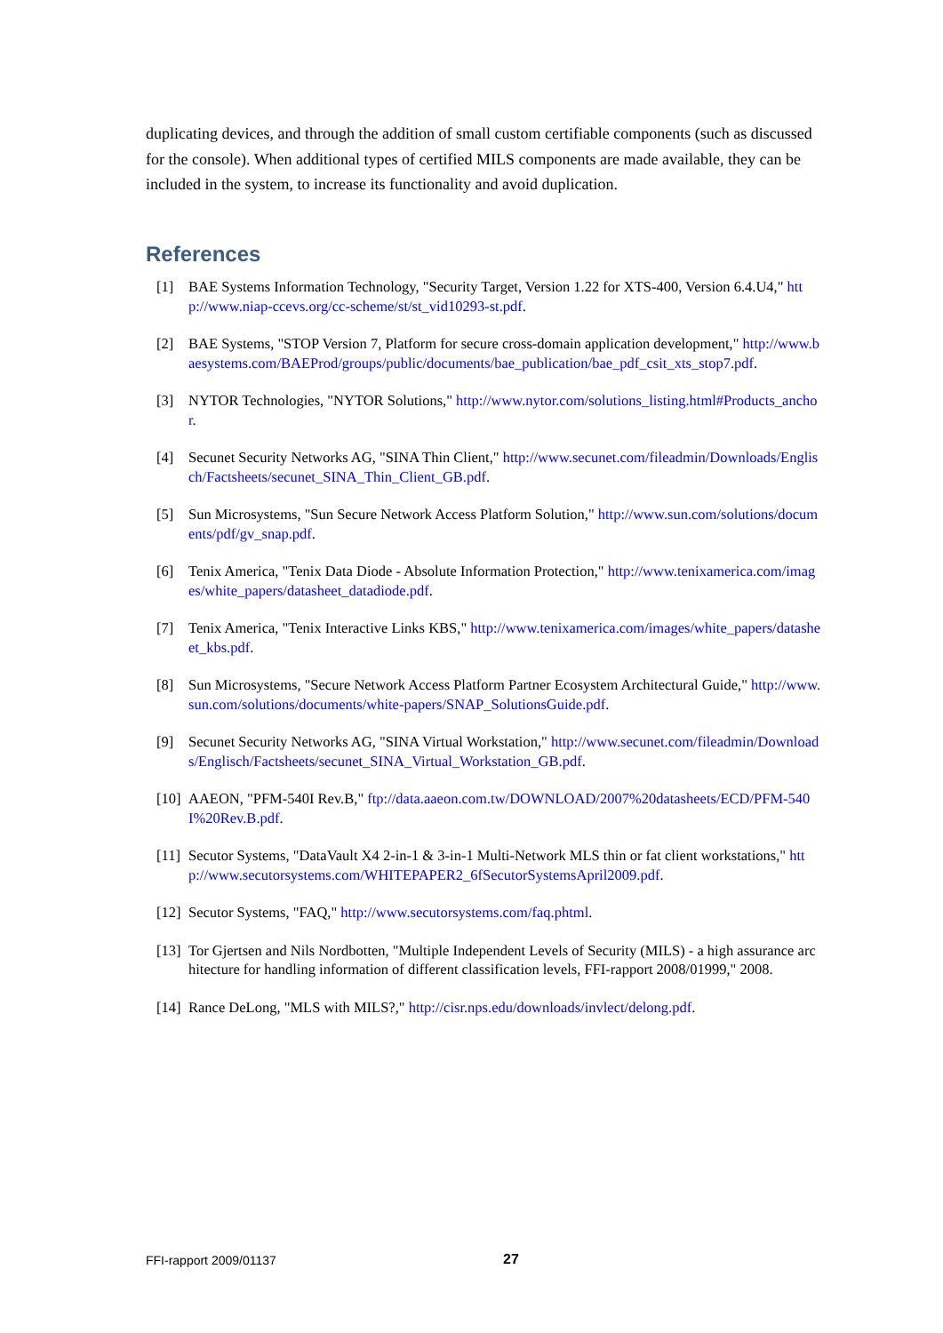duplicating devices, and through the addition of small custom certifiable components (such as discussed for the console). When additional types of certified MILS components are made available, they can be included in the system, to increase its functionality and avoid duplication.
References
[1] BAE Systems Information Technology, "Security Target, Version 1.22 for XTS-400, Version 6.4.U4," http://www.niap-ccevs.org/cc-scheme/st/st_vid10293-st.pdf.
[2] BAE Systems, "STOP Version 7, Platform for secure cross-domain application development," http://www.baesystems.com/BAEProd/groups/public/documents/bae_publication/bae_pdf_csit_xts_stop7.pdf.
[3] NYTOR Technologies, "NYTOR Solutions," http://www.nytor.com/solutions_listing.html#Products_anchor.
[4] Secunet Security Networks AG, "SINA Thin Client," http://www.secunet.com/fileadmin/Downloads/Englisch/Factsheets/secunet_SINA_Thin_Client_GB.pdf.
[5] Sun Microsystems, "Sun Secure Network Access Platform Solution," http://www.sun.com/solutions/documents/pdf/gv_snap.pdf.
[6] Tenix America, "Tenix Data Diode - Absolute Information Protection," http://www.tenixamerica.com/images/white_papers/datasheet_datadiode.pdf.
[7] Tenix America, "Tenix Interactive Links KBS," http://www.tenixamerica.com/images/white_papers/datasheet_kbs.pdf.
[8] Sun Microsystems, "Secure Network Access Platform Partner Ecosystem Architectural Guide," http://www.sun.com/solutions/documents/white-papers/SNAP_SolutionsGuide.pdf.
[9] Secunet Security Networks AG, "SINA Virtual Workstation," http://www.secunet.com/fileadmin/Downloads/Englisch/Factsheets/secunet_SINA_Virtual_Workstation_GB.pdf.
[10] AAEON, "PFM-540I Rev.B," ftp://data.aaeon.com.tw/DOWNLOAD/2007%20datasheets/ECD/PFM-540I%20Rev.B.pdf.
[11] Secutor Systems, "DataVault X4 2-in-1 & 3-in-1 Multi-Network MLS thin or fat client workstations," http://www.secutorsystems.com/WHITEPAPER2_6fSecutorSystemsApril2009.pdf.
[12] Secutor Systems, "FAQ," http://www.secutorsystems.com/faq.phtml.
[13] Tor Gjertsen and Nils Nordbotten, "Multiple Independent Levels of Security (MILS) - a high assurance architecture for handling information of different classification levels, FFI-rapport 2008/01999," 2008.
[14] Rance DeLong, "MLS with MILS?," http://cisr.nps.edu/downloads/invlect/delong.pdf.
FFI-rapport 2009/01137 27